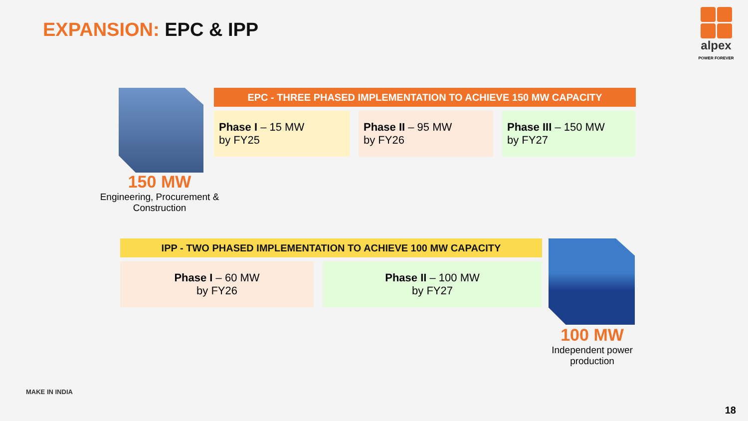EXPANSION: EPC & IPP
alpex
POWER FOREVER
150 MW
Engineering, Procurement & Construction
EPC - THREE PHASED IMPLEMENTATION TO ACHIEVE 150 MW CAPACITY
Phase I – 15 MW
by FY25
Phase II – 95 MW
by FY26
Phase III – 150 MW
by FY27
IPP - TWO PHASED IMPLEMENTATION TO ACHIEVE 100 MW CAPACITY
Phase I – 60 MW
by FY26
Phase II – 100 MW
by FY27
100 MW
Independent power production
MAKE IN INDIA
18